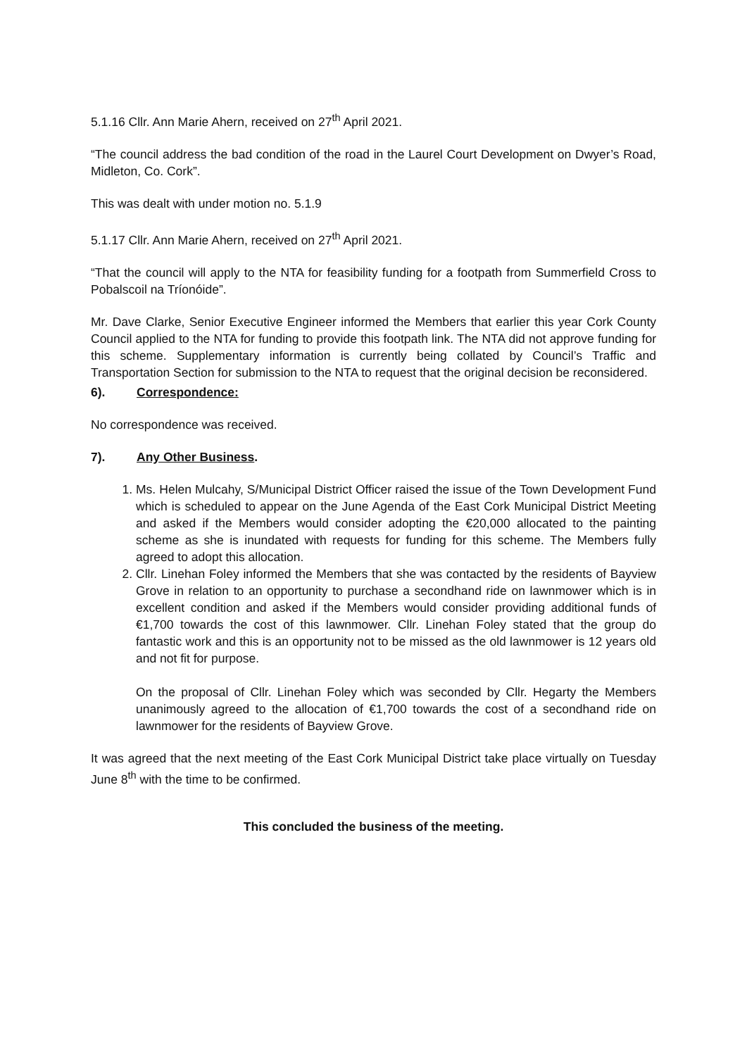5.1.16 Cllr. Ann Marie Ahern, received on 27<sup>th</sup> April 2021.
“The council address the bad condition of the road in the Laurel Court Development on Dwyer’s Road, Midleton, Co. Cork”.
This was dealt with under motion no. 5.1.9
5.1.17 Cllr. Ann Marie Ahern, received on 27<sup>th</sup> April 2021.
“That the council will apply to the NTA for feasibility funding for a footpath from Summerfield Cross to Pobalscoil na Tríonóide”.
Mr. Dave Clarke, Senior Executive Engineer informed the Members that earlier this year Cork County Council applied to the NTA for funding to provide this footpath link. The NTA did not approve funding for this scheme. Supplementary information is currently being collated by Council’s Traffic and Transportation Section for submission to the NTA to request that the original decision be reconsidered.
6). Correspondence:
No correspondence was received.
7). Any Other Business.
1. Ms. Helen Mulcahy, S/Municipal District Officer raised the issue of the Town Development Fund which is scheduled to appear on the June Agenda of the East Cork Municipal District Meeting and asked if the Members would consider adopting the €20,000 allocated to the painting scheme as she is inundated with requests for funding for this scheme. The Members fully agreed to adopt this allocation.
2. Cllr. Linehan Foley informed the Members that she was contacted by the residents of Bayview Grove in relation to an opportunity to purchase a secondhand ride on lawnmower which is in excellent condition and asked if the Members would consider providing additional funds of €1,700 towards the cost of this lawnmower. Cllr. Linehan Foley stated that the group do fantastic work and this is an opportunity not to be missed as the old lawnmower is 12 years old and not fit for purpose.
On the proposal of Cllr. Linehan Foley which was seconded by Cllr. Hegarty the Members unanimously agreed to the allocation of €1,700 towards the cost of a secondhand ride on lawnmower for the residents of Bayview Grove.
It was agreed that the next meeting of the East Cork Municipal District take place virtually on Tuesday June 8<sup>th</sup> with the time to be confirmed.
This concluded the business of the meeting.